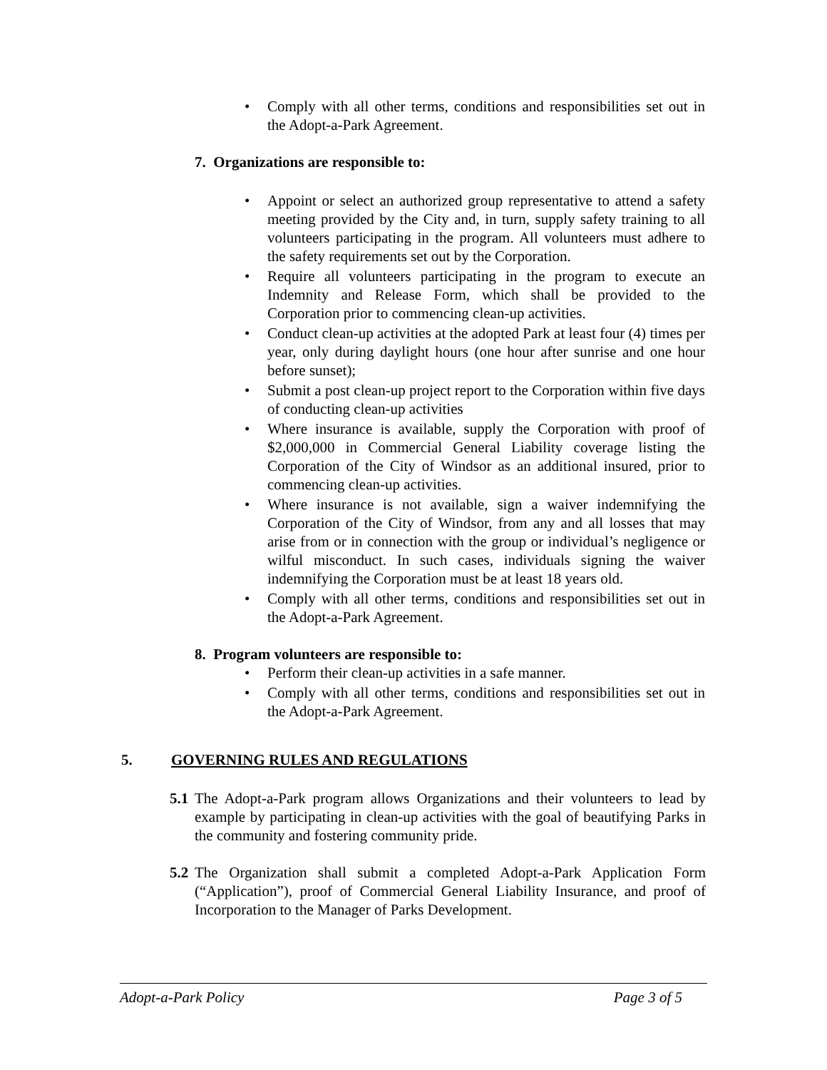• Comply with all other terms, conditions and responsibilities set out in the Adopt-a-Park Agreement.
7. Organizations are responsible to:
• Appoint or select an authorized group representative to attend a safety meeting provided by the City and, in turn, supply safety training to all volunteers participating in the program. All volunteers must adhere to the safety requirements set out by the Corporation.
• Require all volunteers participating in the program to execute an Indemnity and Release Form, which shall be provided to the Corporation prior to commencing clean-up activities.
• Conduct clean-up activities at the adopted Park at least four (4) times per year, only during daylight hours (one hour after sunrise and one hour before sunset);
• Submit a post clean-up project report to the Corporation within five days of conducting clean-up activities
• Where insurance is available, supply the Corporation with proof of $2,000,000 in Commercial General Liability coverage listing the Corporation of the City of Windsor as an additional insured, prior to commencing clean-up activities.
• Where insurance is not available, sign a waiver indemnifying the Corporation of the City of Windsor, from any and all losses that may arise from or in connection with the group or individual’s negligence or wilful misconduct. In such cases, individuals signing the waiver indemnifying the Corporation must be at least 18 years old.
• Comply with all other terms, conditions and responsibilities set out in the Adopt-a-Park Agreement.
8. Program volunteers are responsible to:
• Perform their clean-up activities in a safe manner.
• Comply with all other terms, conditions and responsibilities set out in the Adopt-a-Park Agreement.
5. GOVERNING RULES AND REGULATIONS
5.1 The Adopt-a-Park program allows Organizations and their volunteers to lead by example by participating in clean-up activities with the goal of beautifying Parks in the community and fostering community pride.
5.2 The Organization shall submit a completed Adopt-a-Park Application Form (“Application”), proof of Commercial General Liability Insurance, and proof of Incorporation to the Manager of Parks Development.
Adopt-a-Park Policy Page 3 of 5